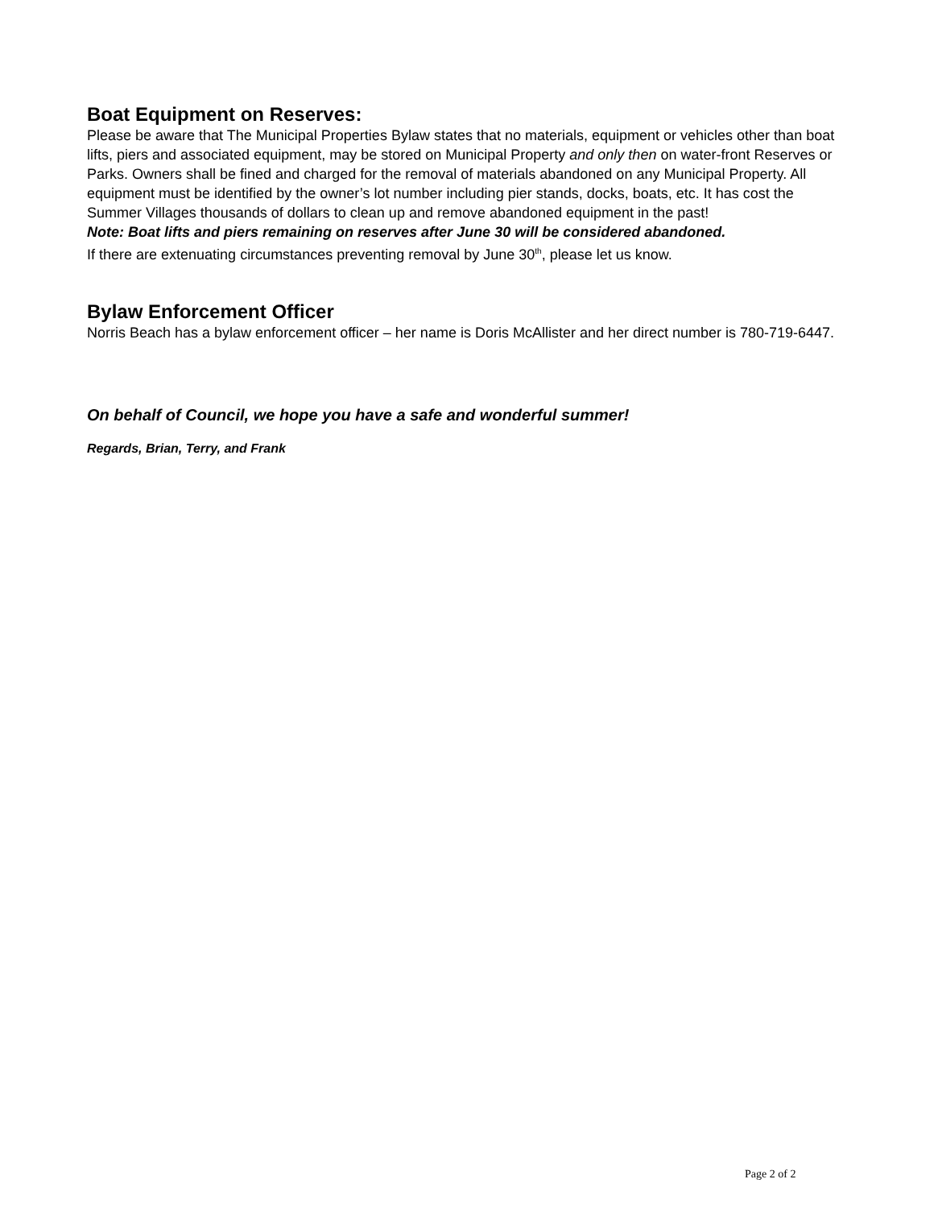Boat Equipment on Reserves:
Please be aware that The Municipal Properties Bylaw states that no materials, equipment or vehicles other than boat lifts, piers and associated equipment, may be stored on Municipal Property and only then on water-front Reserves or Parks. Owners shall be fined and charged for the removal of materials abandoned on any Municipal Property. All equipment must be identified by the owner’s lot number including pier stands, docks, boats, etc. It has cost the Summer Villages thousands of dollars to clean up and remove abandoned equipment in the past!
Note: Boat lifts and piers remaining on reserves after June 30 will be considered abandoned.
If there are extenuating circumstances preventing removal by June 30<sup>th</sup>, please let us know.
Bylaw Enforcement Officer
Norris Beach has a bylaw enforcement officer – her name is Doris McAllister and her direct number is 780-719-6447.
On behalf of Council, we hope you have a safe and wonderful summer!
Regards, Brian, Terry, and Frank
Page 2 of 2